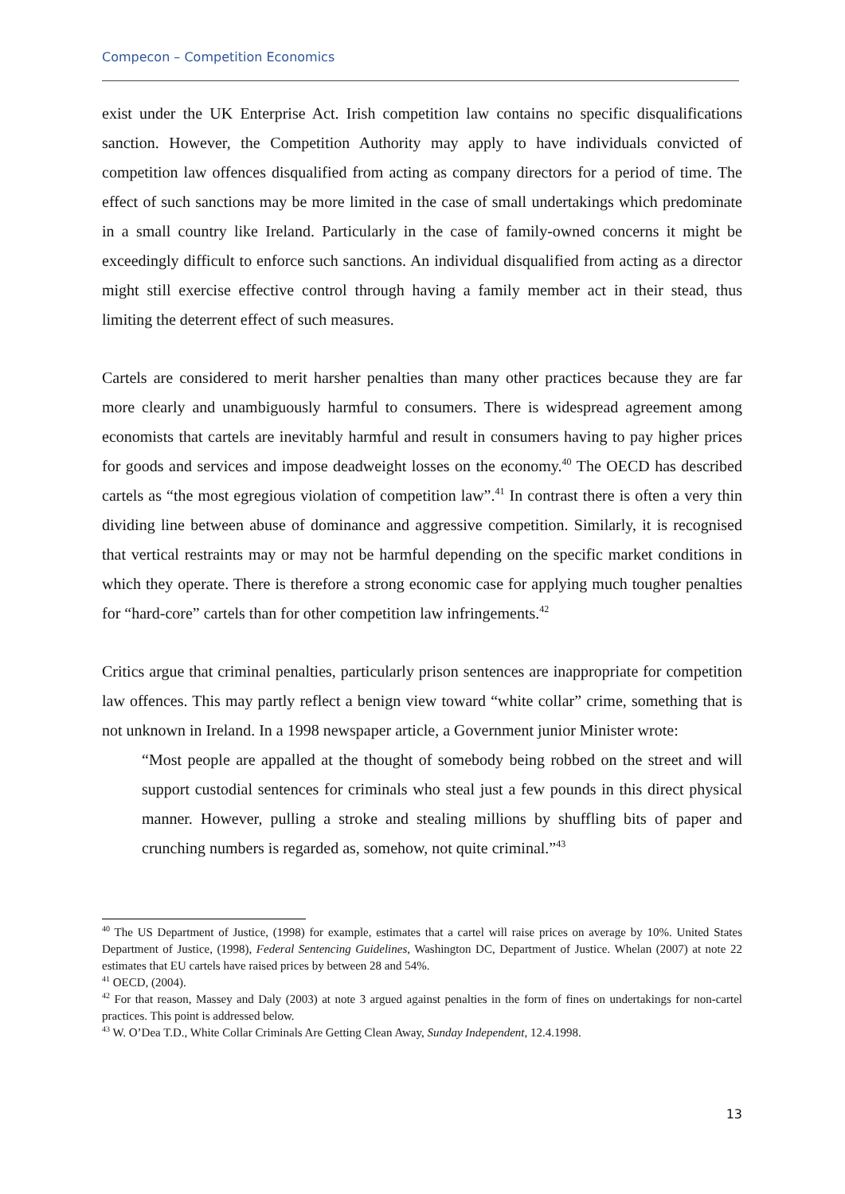Compecon – Competition Economics
exist under the UK Enterprise Act. Irish competition law contains no specific disqualifications sanction. However, the Competition Authority may apply to have individuals convicted of competition law offences disqualified from acting as company directors for a period of time. The effect of such sanctions may be more limited in the case of small undertakings which predominate in a small country like Ireland. Particularly in the case of family-owned concerns it might be exceedingly difficult to enforce such sanctions. An individual disqualified from acting as a director might still exercise effective control through having a family member act in their stead, thus limiting the deterrent effect of such measures.
Cartels are considered to merit harsher penalties than many other practices because they are far more clearly and unambiguously harmful to consumers. There is widespread agreement among economists that cartels are inevitably harmful and result in consumers having to pay higher prices for goods and services and impose deadweight losses on the economy.<sup>40</sup> The OECD has described cartels as “the most egregious violation of competition law”.<sup>41</sup> In contrast there is often a very thin dividing line between abuse of dominance and aggressive competition. Similarly, it is recognised that vertical restraints may or may not be harmful depending on the specific market conditions in which they operate. There is therefore a strong economic case for applying much tougher penalties for “hard-core” cartels than for other competition law infringements.<sup>42</sup>
Critics argue that criminal penalties, particularly prison sentences are inappropriate for competition law offences. This may partly reflect a benign view toward “white collar” crime, something that is not unknown in Ireland. In a 1998 newspaper article, a Government junior Minister wrote:
“Most people are appalled at the thought of somebody being robbed on the street and will support custodial sentences for criminals who steal just a few pounds in this direct physical manner. However, pulling a stroke and stealing millions by shuffling bits of paper and crunching numbers is regarded as, somehow, not quite criminal.”<sup>43</sup>
<sup>40</sup> The US Department of Justice, (1998) for example, estimates that a cartel will raise prices on average by 10%. United States Department of Justice, (1998), Federal Sentencing Guidelines, Washington DC, Department of Justice. Whelan (2007) at note 22 estimates that EU cartels have raised prices by between 28 and 54%.
<sup>41</sup> OECD, (2004).
<sup>42</sup> For that reason, Massey and Daly (2003) at note 3 argued against penalties in the form of fines on undertakings for non-cartel practices. This point is addressed below.
<sup>43</sup> W. O’Dea T.D., White Collar Criminals Are Getting Clean Away, Sunday Independent, 12.4.1998.
13